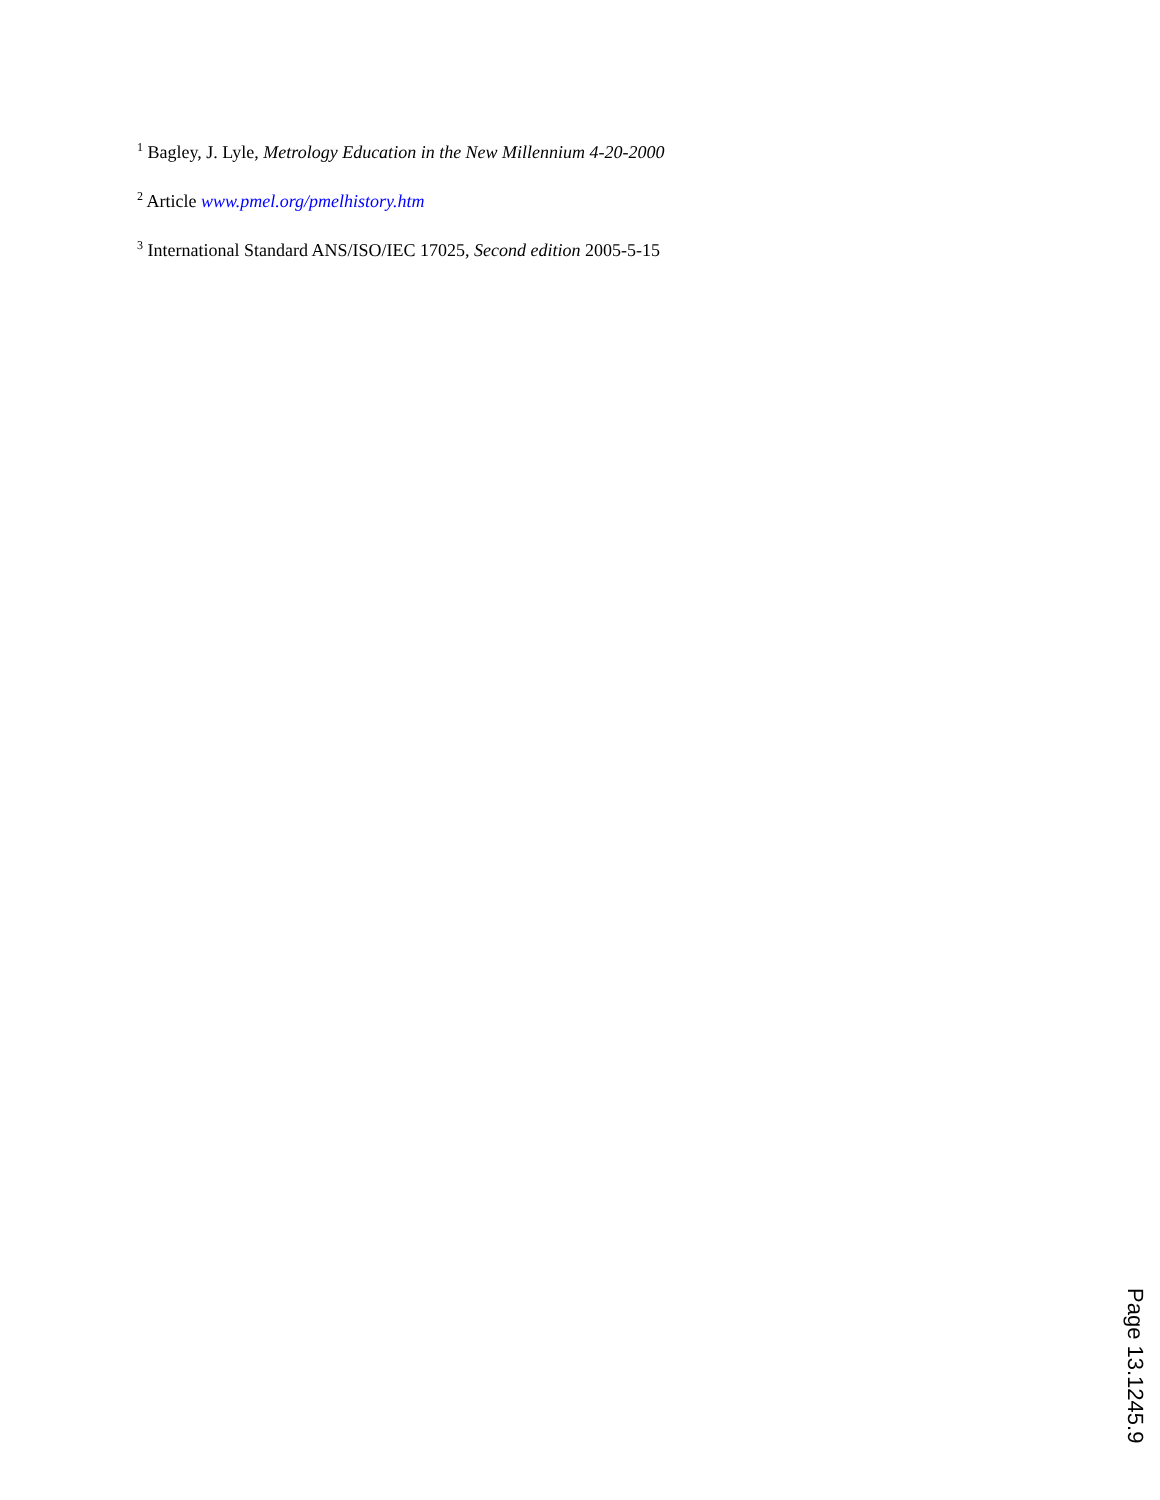<sup>1</sup> Bagley, J. Lyle, Metrology Education in the New Millennium 4-20-2000
<sup>2</sup> Article www.pmel.org/pmelhistory.htm
<sup>3</sup> International Standard ANS/ISO/IEC 17025, Second edition 2005-5-15
Page 13.1245.9